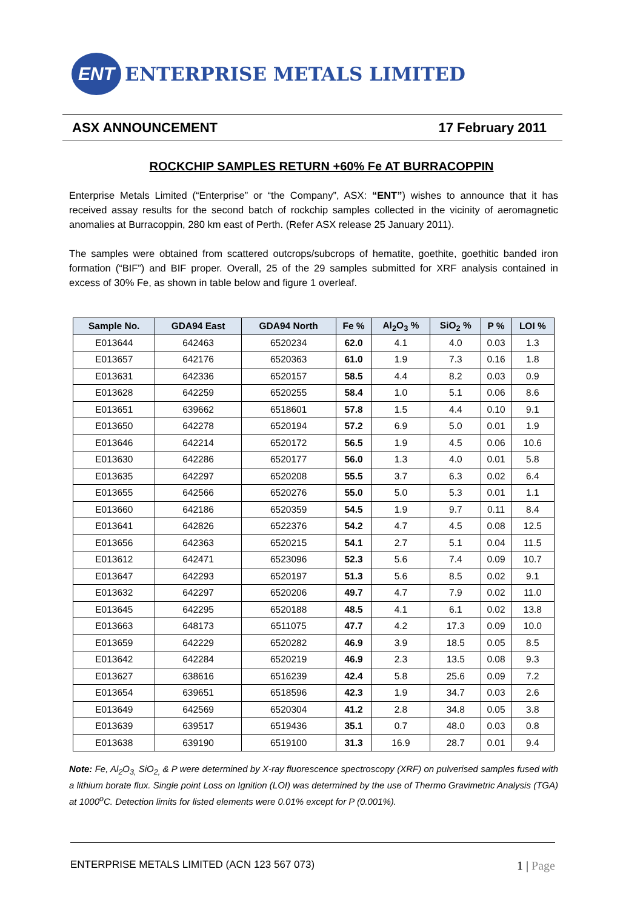ENT
ENTERPRISE METALS LIMITED
ASX ANNOUNCEMENT 17 February 2011
ROCKCHIP SAMPLES RETURN +60% Fe AT BURRACOPPIN
Enterprise Metals Limited (“Enterprise” or “the Company”, ASX: “ENT”) wishes to announce that it has received assay results for the second batch of rockchip samples collected in the vicinity of aeromagnetic anomalies at Burracoppin, 280 km east of Perth. (Refer ASX release 25 January 2011).
The samples were obtained from scattered outcrops/subcrops of hematite, goethite, goethitic banded iron formation (“BIF”) and BIF proper. Overall, 25 of the 29 samples submitted for XRF analysis contained in excess of 30% Fe, as shown in table below and figure 1 overleaf.
| Sample No. | GDA94 East | GDA94 North | Fe % | Al<sub>2</sub>O<sub>3</sub> % | SiO<sub>2</sub> % | P % | LOI % |
| --- | --- | --- | --- | --- | --- | --- | --- |
| E013644 | 642463 | 6520234 | 62.0 | 4.1 | 4.0 | 0.03 | 1.3 |
| E013657 | 642176 | 6520363 | 61.0 | 1.9 | 7.3 | 0.16 | 1.8 |
| E013631 | 642336 | 6520157 | 58.5 | 4.4 | 8.2 | 0.03 | 0.9 |
| E013628 | 642259 | 6520255 | 58.4 | 1.0 | 5.1 | 0.06 | 8.6 |
| E013651 | 639662 | 6518601 | 57.8 | 1.5 | 4.4 | 0.10 | 9.1 |
| E013650 | 642278 | 6520194 | 57.2 | 6.9 | 5.0 | 0.01 | 1.9 |
| E013646 | 642214 | 6520172 | 56.5 | 1.9 | 4.5 | 0.06 | 10.6 |
| E013630 | 642286 | 6520177 | 56.0 | 1.3 | 4.0 | 0.01 | 5.8 |
| E013635 | 642297 | 6520208 | 55.5 | 3.7 | 6.3 | 0.02 | 6.4 |
| E013655 | 642566 | 6520276 | 55.0 | 5.0 | 5.3 | 0.01 | 1.1 |
| E013660 | 642186 | 6520359 | 54.5 | 1.9 | 9.7 | 0.11 | 8.4 |
| E013641 | 642826 | 6522376 | 54.2 | 4.7 | 4.5 | 0.08 | 12.5 |
| E013656 | 642363 | 6520215 | 54.1 | 2.7 | 5.1 | 0.04 | 11.5 |
| E013612 | 642471 | 6523096 | 52.3 | 5.6 | 7.4 | 0.09 | 10.7 |
| E013647 | 642293 | 6520197 | 51.3 | 5.6 | 8.5 | 0.02 | 9.1 |
| E013632 | 642297 | 6520206 | 49.7 | 4.7 | 7.9 | 0.02 | 11.0 |
| E013645 | 642295 | 6520188 | 48.5 | 4.1 | 6.1 | 0.02 | 13.8 |
| E013663 | 648173 | 6511075 | 47.7 | 4.2 | 17.3 | 0.09 | 10.0 |
| E013659 | 642229 | 6520282 | 46.9 | 3.9 | 18.5 | 0.05 | 8.5 |
| E013642 | 642284 | 6520219 | 46.9 | 2.3 | 13.5 | 0.08 | 9.3 |
| E013627 | 638616 | 6516239 | 42.4 | 5.8 | 25.6 | 0.09 | 7.2 |
| E013654 | 639651 | 6518596 | 42.3 | 1.9 | 34.7 | 0.03 | 2.6 |
| E013649 | 642569 | 6520304 | 41.2 | 2.8 | 34.8 | 0.05 | 3.8 |
| E013639 | 639517 | 6519436 | 35.1 | 0.7 | 48.0 | 0.03 | 0.8 |
| E013638 | 639190 | 6519100 | 31.3 | 16.9 | 28.7 | 0.01 | 9.4 |
Note: Fe, Al<sub>2</sub>O<sub>3,</sub> SiO<sub>2,</sub> & P were determined by X-ray fluorescence spectroscopy (XRF) on pulverised samples fused with a lithium borate flux. Single point Loss on Ignition (LOI) was determined by the use of Thermo Gravimetric Analysis (TGA) at 1000<sup>o</sup>C. Detection limits for listed elements were 0.01% except for P (0.001%).
ENTERPRISE METALS LIMITED (ACN 123 567 073) 1 | Page